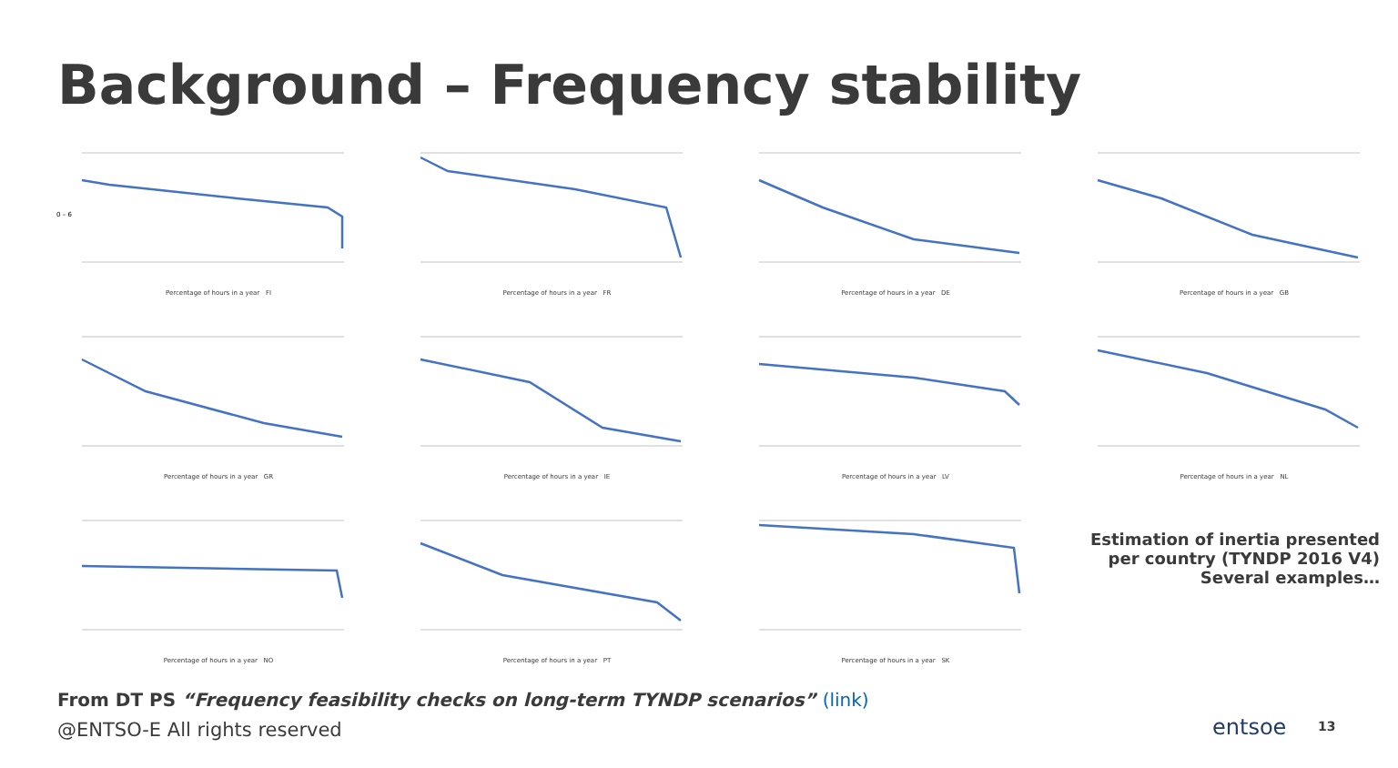Background – Frequency stability
0 – 6
Percentage of hours in a year FI
Percentage of hours in a year FR
Percentage of hours in a year DE
Percentage of hours in a year GB
Percentage of hours in a year GR
Percentage of hours in a year IE
Percentage of hours in a year LV
Percentage of hours in a year NL
Percentage of hours in a year NO
Percentage of hours in a year PT
Percentage of hours in a year SK
Estimation of inertia presented
per country (TYNDP 2016 V4)
Several examples…
From DT PS “Frequency feasibility checks on long-term TYNDP scenarios” (link)
@ENTSO-E All rights reserved entsoe 13